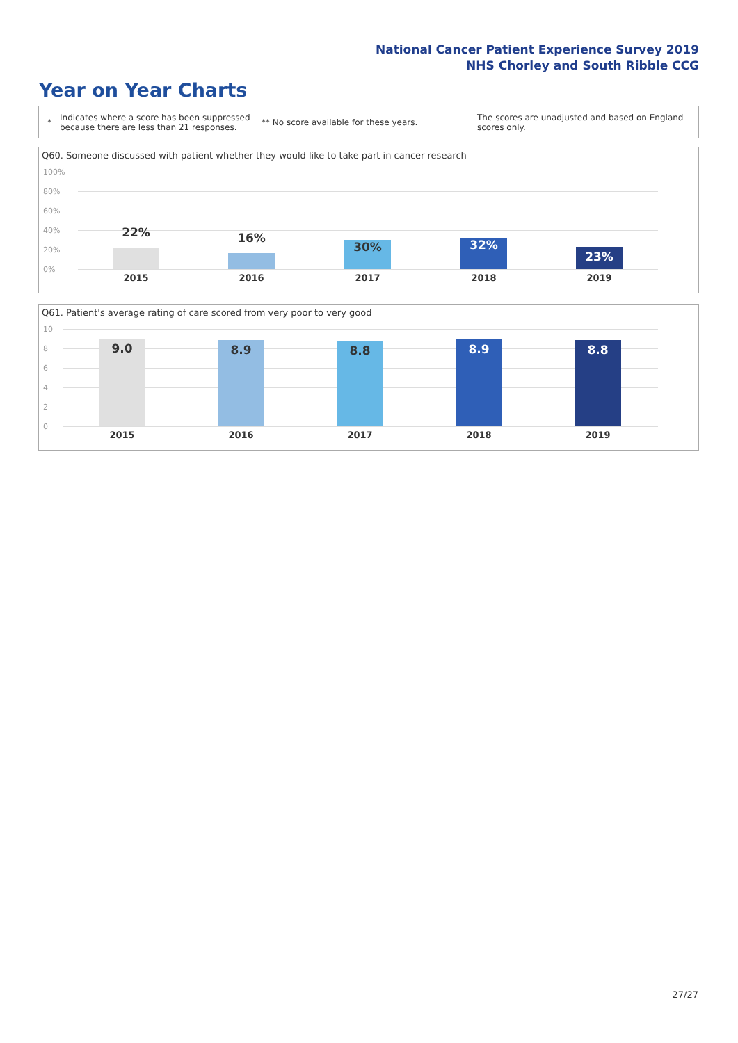National Cancer Patient Experience Survey 2019
NHS Chorley and South Ribble CCG
Year on Year Charts
*
Indicates where a score has been suppressed because there are less than 21 responses.
** No score available for these years.
The scores are unadjusted and based on England scores only.
Q60. Someone discussed with patient whether they would like to take part in cancer research
100%
80%
60%
40%
20%
0%
22% 16%
30% 32%
23%
2015 2016 2017 2018 2019
Q61. Patient's average rating of care scored from very poor to very good
10
8
6
4
2
0
9.0 8.9 8.8 8.9 8.8
2015 2016 2017 2018 2019
27/27